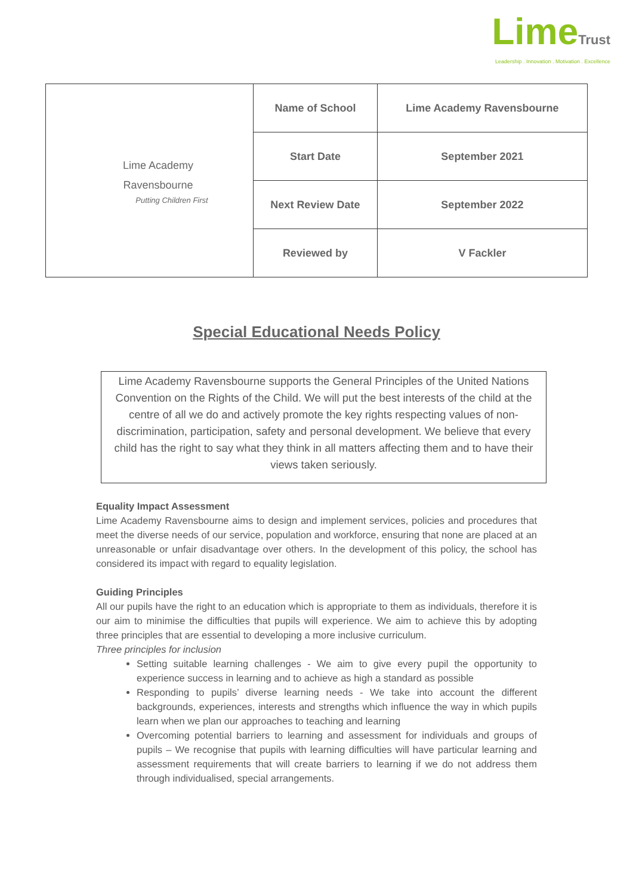LimeTrust
Leadership . Innovation . Motivation . Excellence
| Lime Academy Ravensbourne Putting Children First | Name of School | Lime Academy Ravensbourne |
| | Start Date | September 2021 |
| | Next Review Date | September 2022 |
| | Reviewed by | V Fackler |
Special Educational Needs Policy
Lime Academy Ravensbourne supports the General Principles of the United Nations Convention on the Rights of the Child. We will put the best interests of the child at the centre of all we do and actively promote the key rights respecting values of non-discrimination, participation, safety and personal development. We believe that every child has the right to say what they think in all matters affecting them and to have their views taken seriously.
Equality Impact Assessment
Lime Academy Ravensbourne aims to design and implement services, policies and procedures that meet the diverse needs of our service, population and workforce, ensuring that none are placed at an unreasonable or unfair disadvantage over others. In the development of this policy, the school has considered its impact with regard to equality legislation.
Guiding Principles
All our pupils have the right to an education which is appropriate to them as individuals, therefore it is our aim to minimise the difficulties that pupils will experience. We aim to achieve this by adopting three principles that are essential to developing a more inclusive curriculum.
Three principles for inclusion
Setting suitable learning challenges - We aim to give every pupil the opportunity to experience success in learning and to achieve as high a standard as possible
Responding to pupils’ diverse learning needs - We take into account the different backgrounds, experiences, interests and strengths which influence the way in which pupils learn when we plan our approaches to teaching and learning
Overcoming potential barriers to learning and assessment for individuals and groups of pupils – We recognise that pupils with learning difficulties will have particular learning and assessment requirements that will create barriers to learning if we do not address them through individualised, special arrangements.